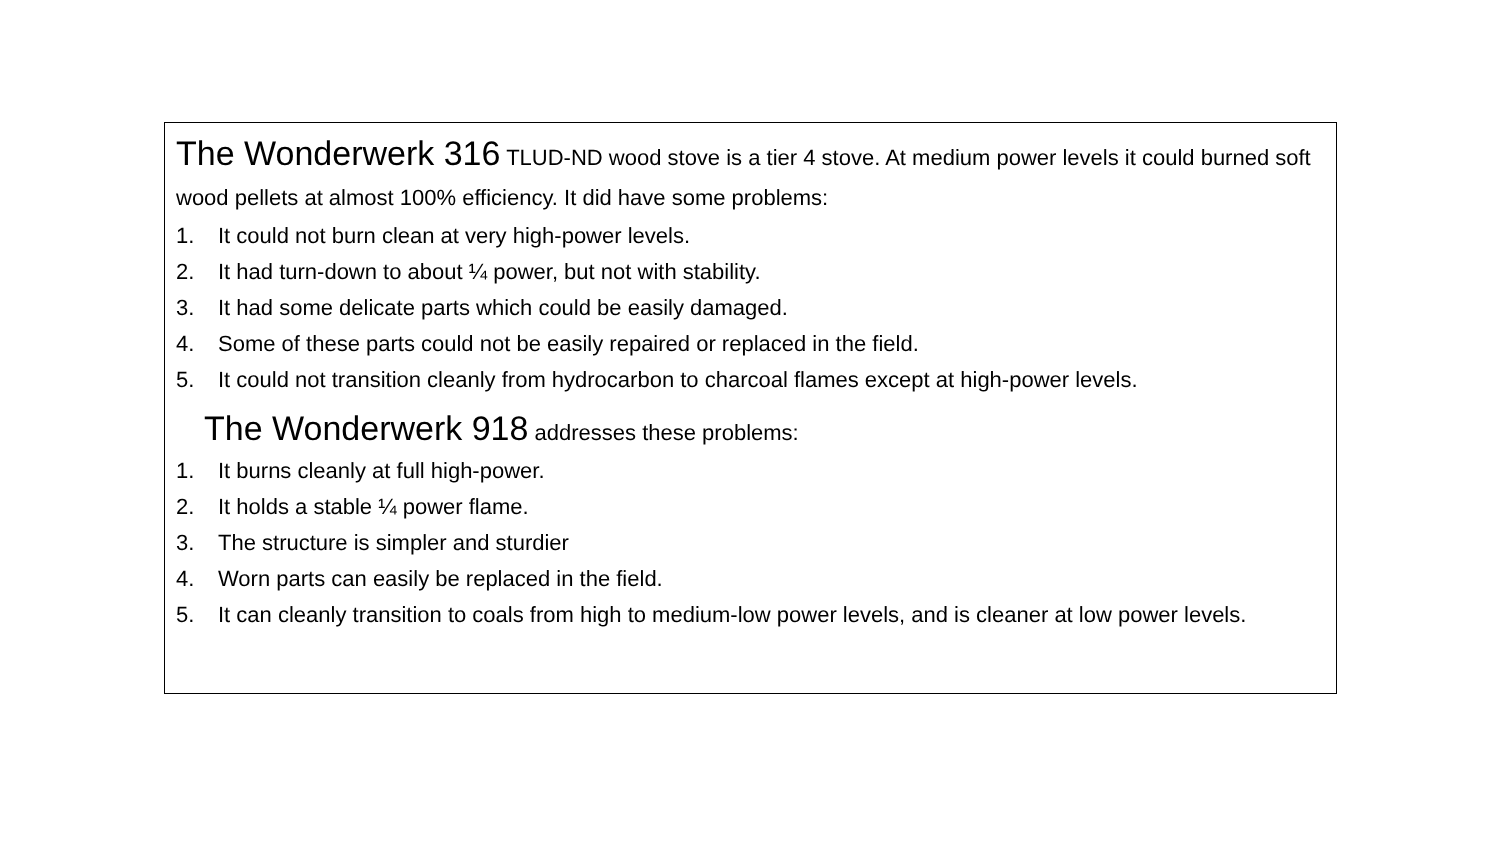The Wonderwerk 316 TLUD-ND wood stove is a tier 4 stove. At medium power levels it could burned soft wood pellets at almost 100% efficiency. It did have some problems:
1. It could not burn clean at very high-power levels.
2. It had turn-down to about ¼ power, but not with stability.
3. It had some delicate parts which could be easily damaged.
4. Some of these parts could not be easily repaired or replaced in the field.
5. It could not transition cleanly from hydrocarbon to charcoal flames except at high-power levels.
The Wonderwerk 918 addresses these problems:
1. It burns cleanly at full high-power.
2. It holds a stable ¼ power flame.
3. The structure is simpler and sturdier
4. Worn parts can easily be replaced in the field.
5. It can cleanly transition to coals from high to medium-low power levels, and is cleaner at low power levels.